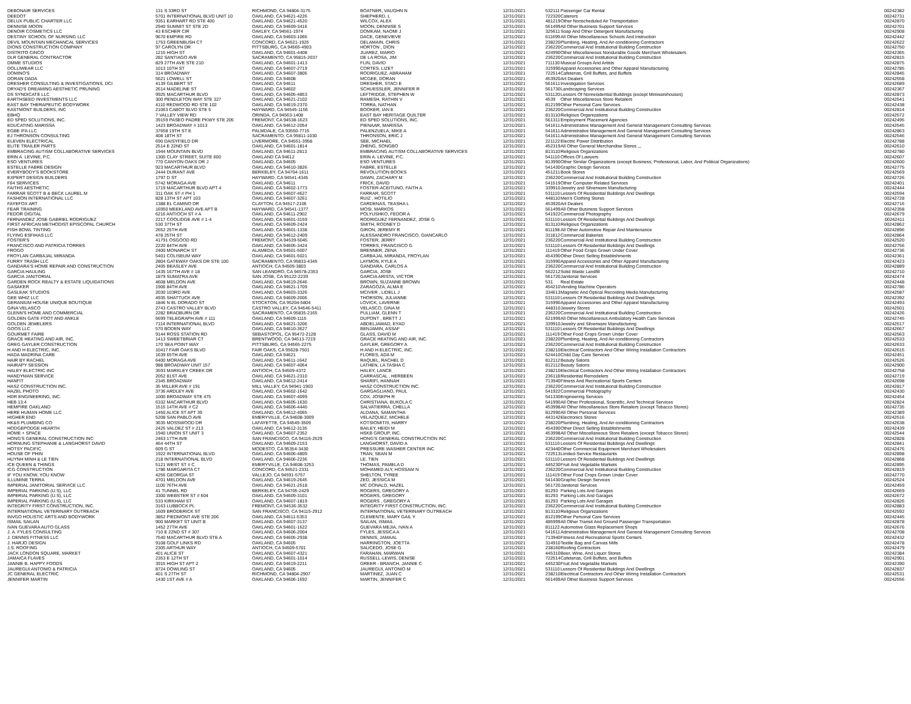| DEBONAIR SERVICES | 131 S 33RD ST | RICHMOND, CA 94804-3175 | BOATNER, VAUGHN N | 12/31/2021 | 532111 | Passenger Car Rental | 00242382 |
| DEEDOT | 5701 INTERNATIONAL BLVD UNIT 10 | OAKLAND, CA 94621-4226 | SHEPHERD, L | 12/31/2021 | 722320 | Caterers | 00242731 |
| DELUX PUBLIC CHARTER LLC | 9351 EARHART RD STE 400 | OAKLAND, CA 94621-4520 | WILCOX, ALEX | 12/31/2021 | 481219 | Other Nonscheduled Air Transportation | 00242870 |
| DENNISE MOON | 2940 SUMMIT ST STE 2D | OAKLAND, CA 94609-3416 | MOON, DENNISE S | 12/31/2021 | 561499 | All Other Business Support Services | 00242701 |
| DENOIR COSMETICS LLC | 43 ESCHER CIR | OAKLEY, CA 94561-1974 | DOMKAM, NAOMI J | 12/31/2021 | 325611 | Soap And Other Detergent Manufacturing | 00242908 |
| DESTINY SCHOOL OF NURSING LLC | 9670 EMPIRE RD | OAKLAND, CA 94603-1066 | DACE, GENEVIEVE | 12/31/2021 | 611699 | All Other Miscellaneous Schools And Instruction | 00242442 |
| DEVIL MOUNTAIN MECHANCAL SERVICES | 1753 GREENBUSH CT | CONCORD, CA 94521-1925 | DELAMAIN, CHRIS | 12/31/2021 | 238220 | Plumbing, Heating, And Air-conditioning Contractors | 00242622 |
| DIONS CONSTRUCTION COMPANY | 97 CAROLYN DR | PITTSBURG, CA 94565-4903 | HORTON , DION | 12/31/2021 | 236220 | Commercial And Institutional Building Construction | 00242750 |
| DISTRITO CINCO | 1215 HIGH ST | OAKLAND, CA 94601-4408 | JUAREZ, MARIO | 12/31/2021 | 424990 | Other Miscellaneous Nondurable Goods Merchant Wholesalers | 00242365 |
| DLR GENERAL CONTRACTOR | 282 SANTIAGO AVE | SACRAMENTO, CA 95815-2037 | DE LA ROSA, JIM | 12/31/2021 | 236220 | Commercial And Institutional Building Construction | 00242815 |
| DMME STUDIOS | 829 27TH AVE STE 210 | OAKLAND, CA 94601-1413 | FLIN, DAVID | 12/31/2021 | 711130 | Musical Groups And Artists | 00242875 |
| DOLLIWEAR LLC | 1013 10TH ST | OAKLAND, CA 94607-2719 | CORTES, LIZET | 12/31/2021 | 315990 | Apparel Accessories and Other Apparel Manufacturing | 00242785 |
| DOMINO'S | 314 BROADWAY | OAKLAND, CA 94607-3805 | RODRIGUEZ, ABRAHAM | 12/31/2021 | 722514 | Cafeterias, Grill Buffets, and Buffets | 00242845 |
| DORAN DADA | 5621 LOWELL ST | OAKLAND, CA 94608 | MCGEE, DORAN | 12/31/2021 | 453920 | Art Dealers | 00242558 |
| DRESHER CONSULTING & INVESTIGATIONS, DCI | 4139 GILBERT ST | OAKLAND, CA 94611 | DRESHER, STACI E | 12/31/2021 | 561611 | Investigation Services | 00242689 |
| DRYAD'S DREAMING AESTHETIC PRUNING | 2614 MADELINE ST | OAKLAND, CA 94602 | SCHUESSLER, JENNIFER R | 12/31/2021 | 561730 | Landscaping Services | 00242367 |
| DS SYNDICATE LLC | 9925 MACARTHUR BLVD | OAKLAND, CA 94605-4853 | LEFTRIDGE, STEPHEN W | 12/31/2021 | 531120 | Lessors Of Nonresidential Buildings (except Miniwarehouses) | 00242873 |
| EARTHSEED INVESTMENTS LLC | 300 PENDLETON WAY STE 327 | OAKLAND, CA 94621-2102 | RAMESH, RATHIN V | 12/31/2021 | 4539 | Other Miscellaneous Store Retailers | 00242541 |
| EAST BAY THERAPEUTIC BODYWORK | 4110 REDWOOD RD STE 102 | OAKLAND, CA 94619-2370 | TORRA, NATHAN | 12/31/2021 | 812199 | Other Personal Care Services | 00242438 |
| EASTMONT BUILDERS, INC | 21063 CABOT BLVD STE 5 | HAYWARD, CA 94545-1156 | BOOKER, IAN E | 12/31/2021 | 236220 | Commercial And Institutional Building Construction | 00242814 |
| EBHQ | 7 VALLEY VIEW RD | ORINDA, CA 94563-1408 | EAST BAY HERITAGE QUILTER | 12/31/2021 | 813110 | Religious Organizations | 00242572 |
| ED SPED SOLUTIONS, INC. | 39159 PASEO PADRE PKWY STE 205 | FREMONT, CA 94538-1623 | ED SPED SOLUTIONS, INC. | 12/31/2021 | 561311 | Employment Placement Agencies | 00242495 |
| EDUCATING MARISSA | 1423 BROADWAY # 1013 | OAKLAND, CA 94612-2054 | PIENAAR, MARISSA | 12/31/2021 | 541611 | Administrative Management And General Management Consulting Services | 00242545 |
| EGBE IFA LLC | 37658 19TH ST E | PALMDALE, CA 93550-7715 | PALENZUELA, MIKE A | 12/31/2021 | 541611 | Administrative Management And General Management Consulting Services | 00242863 |
| EJ THRONSON CONSULTING | 408 18TH ST | SACRAMENTO, CA 95811-1030 | THRONSON, ERIC J | 12/31/2021 | 541611 | Administrative Management And General Management Consulting Services | 00242546 |
| ELEVEN ELECTRICAL | 690 DAISYFIELD DR | LIVERMORE, CA 94551-3958 | SEE, MICHAEL | 12/31/2021 | 221122 | Electric Power Distribution | 00242788 |
| ELITE TRAILER PARTS | 2514 E 22ND ST | OAKLAND, CA 94601-1814 | ZHENG, SONGBO | 12/31/2021 | 452319 | All Other General Merchandise Stores ,,, | 00242610 |
| EMBRACING AUTISM COLLABORATIVE SERVICES | 1944 MOUNTAIN BLVD | OAKLAND, CA 94611-2813 | EMBRACING AUTISM COLLABORATIVE SERVICES | 12/31/2021 | 813110 | Religious Organizations | 00242780 |
| ERIN A. LEVINE, P.C. | 1300 CLAY STREET, SUITE 600 | OAKLAND CA 94612 | ERIN A. LEVINE, P.C. | 12/31/2021 | 541110 | Offices Of Lawyers | 00242607 |
| ESO VENTURES | 770 CANYON OAKS DR J | OAKLAND, CA 94605 | ESO VENTURES | 12/31/2021 | 813990 | Other Similar Organizations (except Business, Professional, Labor, And Political Organizations) | 00242600 |
| ESTELLE FABRE DESIGN | 923 MACARTHUR BLVD | OAKLAND, CA 94610-3826 | FABRE, ESTELLE | 12/31/2021 | 541430 | Graphic Design Services | 00242775 |
| EVERYBODY'S BOOKSTORE | 2444 DURANT AVE | BERKELEY, CA 94704-1611 | REVOLUTION BOOKS | 12/31/2021 | 451211 | Book Stores | 00242569 |
| EXPERT DESIGN BUILDERS | 1797 D ST | HAYWARD, CA 94541-4345 | DAWN, ZACHARY M | 12/31/2021 | 236220 | Commercial And Institutional Building Construction | 00242726 |
| F64 SERVICES | 5742 MORAGA AVE | OAKLAND, CA 94611 | FRICK, DAVID | 12/31/2021 | 541519 | Other Computer Related Services | 00242401 |
| FAITHS AESTHETIC | 1719 MACARTHUR BLVD APT 4 | OAKLAND, CA 94602-1773 | FOSTER-ACEITUNO, FAITH A | 12/31/2021 | 339910 | Jewelry and Silverware Manufacturing | 00242444 |
| FARRAR SCOTT B & BECK LAUREL M | 311 OAK ST # PH 1 | OAKLAND, CA 94607-4627 | FARRAR, SCOTT | 12/31/2021 | 531110 | Lessors Of Residential Buildings And Dwellings | 00242594 |
| FASHION INTERNATIONAL LLC | 828 13TH ST APT 103 | OAKLAND, CA 94607-3261 | RUIZ , HOTILIO | 12/31/2021 | 448110 | Men's Clothing Stores | 00242728 |
| FAYEFOX ART | 1388 EL CAMINO DR | CLAYTON, CA 94517-2106 | CARDENAS, TEASHA L | 12/31/2021 | 453920 | Art Dealers | 00242716 |
| FEAR TRAINING | 16950 MEEKLAND AVE APT B | HAYWARD, CA 94541-1377 | MOSI, MARKOS | 12/31/2021 | 561499 | All Other Business Support Services | 00242358 |
| FEDOR DIGITAL | 6216 ANTIOCH ST # A | OAKLAND, CA 94611-2902 | POLYUSHKO, FEDOR A | 12/31/2021 | 541922 | Commercial Photography | 00242679 |
| FERNANDEZ JOSE GABRIEL RODRIGUEZ | 2217 COOLIDGE AVE # 1-4 | OAKLAND, CA 94601-3159 | RODRIGUEZ FERNANDEZ, JOSE G | 12/31/2021 | 531110 | Lessors Of Residential Buildings And Dwellings | 00242411 |
| FIRST AFRICAN METHODIST EPISCOPAL CHURCH | 530 37TH ST | OAKLAND, CA 94609-2424 | SMITH, RODNEY D | 12/31/2021 | 813110 | Religious Organizations | 00242862 |
| FISH BOWL TINTING | 2652 25TH AVE | OAKLAND, CA 94601-1338 | GIRON, JEREMY R | 12/31/2021 | 811198 | All Other Automotive Repair And Maintenance | 00242896 |
| FLYING ESFIHAS LLC | 478 25TH ST | OAKLAND, CA 94612-2409 | ALESSANDRO FRANCISCO, GIANCARLO | 12/31/2021 | 311812 | Commercial Bakeries | 00242864 |
| FOSTER'S | 41791 OSGOOD RD | FREMONT, CA 94539-5045 | FOSTER, JERRY | 12/31/2021 | 236220 | Commercial And Institutional Building Construction | 00242520 |
| FRANCISCO AND PATRICIA TORRES | 2220 84TH AVE | OAKLAND, CA 94605-3424 | TORRES, FRANCISCO G | 12/31/2021 | 531110 | Lessors Of Residential Buildings And Dwellings | 00242756 |
| FROGO | 2400 MONARCH ST | ALAMEDA, CA 94501-5007 | BRENNER, ZENA | 12/31/2021 | 111419 | Other Food Crops Grown Under Cover | 00242736 |
| FROYLAN CARBAJAL MIRANDA | 5401 COLISEUM WAY | OAKLAND, CA 94601-5021 | CARBAJAL MIRANDA, FROYLAN | 12/31/2021 | 454390 | Other Direct Selling Establishments | 00242361 |
| FURRY TRASH LLC | 2804 GATEWAY OAKS DR STE 100 | SACRAMENTO, CA 95833-4345 | LAYMON, KYLE A | 12/31/2021 | 315990 | Apparel Accessories and Other Apparel Manufacturing | 00242423 |
| GANDARA'S HOME REPAIR AND CONSTRUCTION | 2405 BEASLEY AVE | ANTIOCH, CA 94509-3803 | GANDARA, CARLOS A | 12/31/2021 | 236220 | Commercial And Institutional Building Construction | 00242889 |
| GARCIA HAULING | 1435 167TH AVE # 18 | SAN LEANDRO, CA 94578-2353 | GARCIA, JOSE | 12/31/2021 | 562212 | Solid Waste Landfill | 00242710 |
| GARCIA JANITORIAL | 1879 SUMATRA AVE | SAN JOSE, CA 95122-2239 | GARCIA ARISTA, VICTOR | 12/31/2021 | 561720 | Janitorial Services | 00242474 |
| GARDEN ROCK REALTY & ESTATE LIQUIDATIONS | 4608 MELDON AVE | OAKLAND, CA 94619-2646 | BROWN, SUZANNE BROWN | 12/31/2021 | 531 | Real Estate | 00242448 |
| GASAKER | 1906 84TH AVE | OAKLAND, CA 94621-1709 | ZARAGOZA, ALMA E | 12/31/2021 | 454210 | Vending Machine Operators | 00242786 |
| GASLEAK STUDIOS | 2030 103RD AVE | OAKLAND, CA 94603-3326 | MCIVER , LIDELL J | 12/31/2021 | 334613 | Magnetic And Optical Recording Media Manufacturing | 00242587 |
| GEE WHIZ LLC | 4935 SHATTUCK AVE | OAKLAND, CA 94609-2006 | THORSON, JULIANNE | 12/31/2021 | 531110 | Lessors Of Residential Buildings And Dwellings | 00242392 |
| GERANIUM HOUSE UNIQUE BOUTIQUE | 1846 N EL DORADO ST | STOCKTON, CA 95204-5804 | LOVICK, LAVERNE | 12/31/2021 | 315990 | Apparel Accessories and Other Apparel Manufacturing | 00242493 |
| GINA VELASCO | 2743 CASTRO VALLEY BLVD | CASTRO VALLEY, CA 94546-5411 | VELASCO, GINA M | 12/31/2021 | 448310 | Jewelry Stores | 00242501 |
| GLENN'S HOME AND COMMERCIAL | 2282 BRADBURN DR | SACRAMENTO, CA 95835-2165 | PULLIAM, GLENN T | 12/31/2021 | 236220 | Commercial And Institutional Building Construction | 00242426 |
| GOLDEN GATE FOOT AND ANKLE | 6699 TELEGRAPH AVE # 111 | OAKLAND, CA 94609-1115 | DUPONT , BRETT J | 12/31/2021 | 621999 | All Other Miscellaneous Ambulatory Health Care Services | 00242745 |
| GOLDEN JEWELERS | 7114 INTERNATIONAL BLVD | OAKLAND, CA 94621-3206 | ABDELJAWAD, EYAD | 12/31/2021 | 339910 | Jewelry and Silverware Manufacturing | 00242517 |
| GOOS LLC | 570 BODEN WAY | OAKLAND, CA 94610-3627 | BENJAMIN, ASSAF | 12/31/2021 | 531110 | Lessors Of Residential Buildings And Dwellings | 00242667 |
| GOURMET FAIRE | 9144 ROSS STATION RD | SEBASTOPOL, CA 95472-2128 | GLASS, DAVID M | 12/31/2021 | 111419 | Other Food Crops Grown Under Cover | 00242563 |
| GRACE HEATING AND AIR, INC. | 1413 SWEETBRIAR CT | BRENTWOOD, CA 94513-7219 | GRACE HEATING AND AIR, INC. | 12/31/2021 | 238220 | Plumbing, Heating, And Air-conditioning Contractors | 00242533 |
| GREG GAYLER CONSTRUCTION | 170 SEA POINT WAY | PITTSBURG, CA 94565-2275 | GAYLER, GREGORY A | 12/31/2021 | 236220 | Commercial And Institutional Building Construction | 00242633 |
| H AND H ELECTRIC, INC. | 10417 FAIR OAKS BLVD | FAIR OAKS, CA 95628-7501 | H AND H ELECTRIC, INC. | 12/31/2021 | 238210 | Electrical Contractors And Other Wiring Installation Contractors | 00242615 |
| HADA MADRINA CARE | 1639 65TH AVE | OAKLAND, CA 94621 | FLORES, ADA M | 12/31/2021 | 624410 | Child Day Care Services | 00242451 |
| HAIR BY RACHEL | 6400 MORAGA AVE | OAKLAND, CA 94611-1642 | RAQUEL, RACHEL D | 12/31/2021 | 812112 | Beauty Salons | 00242526 |
| HAIRAPY SESSION | 988 BROADWAY UNIT 157 | OAKLAND, CA 94607-4064 | LATHEN, LA TASHA C | 12/31/2021 | 812112 | Beauty Salons | 00242900 |
| HALEY ELECTRIC INC | 3593 MARKLEY CREEK DR | ANTIOCH, CA 94509-4372 | HALEY, LANCE | 12/31/2021 | 238210 | Electrical Contractors And Other Wiring Installation Contractors | 00242758 |
| HANDYMAN SERVICE | 2052 81ST AVE | OAKLAND, CA 94621-2310 | CARRASCAL , HERBEEN | 12/31/2021 | 236118 | Residential Remodelers | 00242719 |
| HANFIT | 2345 BROADWAY | OAKLAND, CA 94612-2414 | SHARIFI, HANNAH | 12/31/2021 | 713940 | Fitness And Recreational Sports Centers | 00242698 |
| HASZ CONSTRUCTION INC. | 35 MILLER AVE # 191 | MILL VALLEY, CA 94941-1903 | HASZ CONSTRUCTION INC. | 12/31/2021 | 236220 | Commercial And Institutional Building Construction | 00242817 |
| HAZEL PHOTO | 3736 ARDLEY AVE | OAKLAND, CA 94602-1642 | GARGAGLIANO, PAUL | 12/31/2021 | 541922 | Commercial Photography | 00242430 |
| HDR ENGINEERING, INC. | 1000 BROADWAY STE 475 | OAKLAND, CA 94607-4099 | COX, JOSEPH R | 12/31/2021 | 541330 | Engineering Services | 00242454 |
| HEB 13:4 | 6332 MACARTHUR BLVD | OAKLAND, CA 94605-1630 | CHRISTIANA, BUKOLA C | 12/31/2021 | 541990 | All Other Professional, Scientific, And Technical Services | 00242824 |
| HEMPIRE OAKLAND | 1515 14TH AVE # C2 | OAKLAND, CA 94606-4440 | SALVATIERRA, CHELLA | 12/31/2021 | 453998 | All Other Miscellaneous Store Retailers (except Tobacco Stores) | 00242735 |
| HERE HUMAN HOME LLC | 1450 ALICE ST APT 39 | OAKLAND, CA 94612-4065 | ALDANA, SAMANTHA | 12/31/2021 | 812990 | All Other Personal Services | 00242389 |
| HIGHER END | 5208 SAN PABLO AVE | EMERYVILLE, CA 94608-3009 | VELAZQUEZ, MICHELE | 12/31/2021 | 443142 | Electronics Stores | 00242516 |
| HK&S PLUMBING CO | 3635 MOSSWOOD DR | LAFAYETTE, CA 94549-3509 | KOTSIOMITIS, HARRY | 12/31/2021 | 238220 | Plumbing, Heating, And Air-conditioning Contractors | 00242638 |
| HODGEPODGE HEARTH | 2425 VALDEZ ST # 213 | OAKLAND, CA 94612-3135 | BAILEY, HEIDI M | 12/31/2021 | 454390 | Other Direct Selling Establishments | 00242439 |
| HOME + SPACE | 1940 UNION ST UNIT 3 | OAKLAND, CA 94607-2352 | HSKB GROUP, INC. | 12/31/2021 | 453998 | All Other Miscellaneous Store Retailers (except Tobacco Stores) | 00242544 |
| HONG'S GENERAL CONSTRUCTION INC | 2463 17TH AVE | SAN FRANCISCO, CA 94116-2529 | HONG'S GENERAL CONSTRUCTION INC | 12/31/2021 | 236220 | Commercial And Institutional Building Construction | 00242828 |
| HORNUNG STEPHANIE & LANGHORST DAVID | 464 44TH ST | OAKLAND, CA 94609-2153 | LANGHORST, DAVID A | 12/31/2021 | 531110 | Lessors Of Residential Buildings And Dwellings | 00242841 |
| HOTSY PACIFIC | 609 G ST | MODESTO, CA 95354-3430 | PRESSURE WASHER CENTER INC | 12/31/2021 | 423440 | Other Commercial Equipment Merchant Wholesalers | 00242476 |
| HOUSE OF PHIN | 1922 INTERNATIONAL BLVD | OAKLAND, CA 94606-4809 | TRAN, SEAN M | 12/31/2021 | 722513 | Limited-Service Restaurants | 00242898 |
| HUYNH MINH & LE TIEN | 218 INTERNATIONAL BLVD | OAKLAND, CA 94606-2236 | LE, TIEN | 12/31/2021 | 531110 | Lessors Of Residential Buildings And Dwellings | 00242868 |
| ICE QUEEN & THINGS | 5121 WEST ST # C | EMERYVILLE, CA 94608-3253 | THOMAS, PAMELA D | 12/31/2021 | 445230 | Fruit And Vegetable Markets | 00242895 |
| ICG CONSTRUCTION | 1786 MARGARITA CT | CONCORD, CA 94521-2331 | MOHAMED ALY, HOSSAM N | 12/31/2021 | 236220 | Commercial And Institutional Building Construction | 00242819 |
| IF YOU KNOW, YOU KNOW | 4256 GEORGIA ST | VALLEJO, CA 94591-5757 | SHELTON, TYREE | 12/31/2021 | 111419 | Other Food Crops Grown Under Cover | 00242770 |
| ILLUMINE TERRA | 4701 MELDON AVE | OAKLAND, CA 94619-2645 | ZED, JESSICA M | 12/31/2021 | 541430 | Graphic Design Services | 00242524 |
| IMPERIAL JANITORIAL SERVICE LLC | 1100 76TH AVE | OAKLAND, CA 94621-2518 | MC DONALD, HAZEL | 12/31/2021 | 561720 | Janitorial Services | 00242459 |
| IMPERIAL PARKING (U.S), LLC | 41 TUNNEL RD | BERKELEY, CA 94705-2429 | ROGERS, GREGORY A | 12/31/2021 | 81293 | Parking Lots And Garages | 00242669 |
| IMPERIAL PARKING (U.S), LLC | 3300 WEBSTER ST # 604 | OAKLAND, CA 94609-3101 | ROGERS, GREGORY | 12/31/2021 | 81293 | Parking Lots And Garages | 00242672 |
| IMPERIAL PARKING (U.S), LLC | 533 KIRKHAM ST | OAKLAND, CA 94607-1819 | ROGERS , GREGORY A | 12/31/2021 | 81293 | Parking Lots And Garages | 00242826 |
| INTEGRITY FIRST CONSTRUCTION, INC. | 3163 LUBBOCK PL | FREMONT, CA 94536-3532 | INTEGRITY FIRST CONSTRUCTION, INC. | 12/31/2021 | 236220 | Commercial And Institutional Building Construction | 00242883 |
| INTERNATIONAL VETERINARY OUTREACH | 1609 BRODERICK ST | SAN FRANCISCO, CA 94115-2912 | INTERNATIONAL VETERINARY OUTREACH | 12/31/2021 | 813110 | Religious Organizations | 00242592 |
| INVGO HOLISTIC ARTS AND BODYWORK | 3852 PIEDMONT AVE STE 206 | OAKLAND, CA 94611-5353 | CLEMENTE, MARY GAIL Y | 12/31/2021 | 812199 | Other Personal Care Services | 00242445 |
| ISMAIL SAILAN | 900 MARKET ST UNIT B | OAKLAND, CA 94607-3137 | SAILAN, ISMAIL | 12/31/2021 | 485999 | All Other Transit And Ground Passenger Transportation | 00242878 |
| IVAN GUEVARA AUTO GLASS | 1452 27TH AVE | OAKLAND, CA 94601-1622 | GUEVARA MEJIA, IVAN A | 12/31/2021 | 811122 | Automotive Glass Replacement Shops | 00242676 |
| J. A. FYLES CONSULTING | 710 E 22ND ST # 307 | OAKLAND, CA 94606-2004 | FYLES, JESSICA A | 12/31/2021 | 541611 | Administrative Management And General Management Consulting Services | 00242708 |
| J. DENNIS FITNESS LLC | 7540 MACARTHUR BLVD STE A | OAKLAND, CA 94605-2938 | DENNIS, JAMAAL | 12/31/2021 | 713940 | Fitness And Recreational Sports Centers | 00242432 |
| J. HARJO DESIGN | 9108 GOLF LINKS RD | OAKLAND, CA 94605 | HARRINGTON, JOETTA | 12/31/2021 | 314910 | Textile Bag and Canvas Mills | 00242478 |
| J.S. ROOFING | 2305 ARTHUR WAY | ANTIOCH, CA 94509-5701 | SAUCEDO, JOSE G | 12/31/2021 | 238160 | Roofing Contractors | 00242479 |
| JACK LONDON SQUARE, MARKET | 401 ALICE ST | OAKLAND, CA 94607-4321 | FARAHAN, MARWAN | 12/31/2021 | 445310 | Beer, Wine, And Liquor Stores | 00242384 |
| JAMAICA FLAVES | 2353 E 12TH ST | OAKLAND, CA 94601-1014 | RUSSELL-LEWIS, DENISE | 12/31/2021 | 722514 | Cafeterias, Grill Buffets, and Buffets | 00242901 |
| JANNIE B. HAPPY FOODS | 3915 HIGH ST APT 2 | OAKLAND, CA 94619-2211 | GREER - BRANCH, JANNIE C | 12/31/2021 | 445230 | Fruit And Vegetable Markets | 00242390 |
| JAUREGUI ANTONIO & PATRICIA | 8724 DOWLING ST | OAKLAND, CA 94605 | JAUREGUI, ANTONIO M | 12/31/2021 | 531110 | Lessors Of Residential Buildings And Dwellings | 00242837 |
| JC GENERAL ELECTRIC | 401 S 27TH ST | RICHMOND, CA 94804-2907 | MARTINEZ, JUAN C | 12/31/2021 | 238210 | Electrical Contractors And Other Wiring Installation Contractors | 00242531 |
| JENNIFER MARTIN | 1430 1ST AVE # A | OAKLAND, CA 94606-1692 | MARTIN, JENNIFER C | 12/31/2021 | 561499 | All Other Business Support Services | 00242556 |